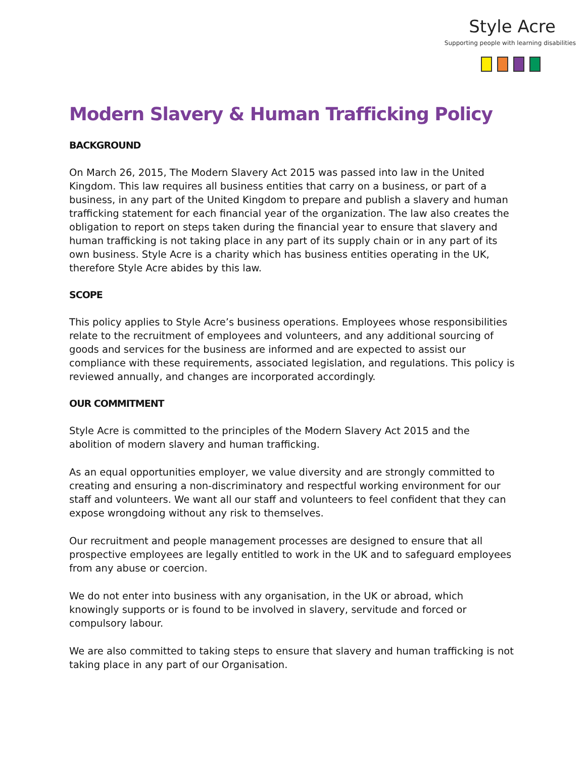Style Acre
Supporting people with learning disabilities
Modern Slavery & Human Trafficking Policy
BACKGROUND
On March 26, 2015, The Modern Slavery Act 2015 was passed into law in the United Kingdom. This law requires all business entities that carry on a business, or part of a business, in any part of the United Kingdom to prepare and publish a slavery and human trafficking statement for each financial year of the organization. The law also creates the obligation to report on steps taken during the financial year to ensure that slavery and human trafficking is not taking place in any part of its supply chain or in any part of its own business. Style Acre is a charity which has business entities operating in the UK, therefore Style Acre abides by this law.
SCOPE
This policy applies to Style Acre’s business operations. Employees whose responsibilities relate to the recruitment of employees and volunteers, and any additional sourcing of goods and services for the business are informed and are expected to assist our compliance with these requirements, associated legislation, and regulations. This policy is reviewed annually, and changes are incorporated accordingly.
OUR COMMITMENT
Style Acre is committed to the principles of the Modern Slavery Act 2015 and the abolition of modern slavery and human trafficking.
As an equal opportunities employer, we value diversity and are strongly committed to creating and ensuring a non-discriminatory and respectful working environment for our staff and volunteers. We want all our staff and volunteers to feel confident that they can expose wrongdoing without any risk to themselves.
Our recruitment and people management processes are designed to ensure that all prospective employees are legally entitled to work in the UK and to safeguard employees from any abuse or coercion.
We do not enter into business with any organisation, in the UK or abroad, which knowingly supports or is found to be involved in slavery, servitude and forced or compulsory labour.
We are also committed to taking steps to ensure that slavery and human trafficking is not taking place in any part of our Organisation.